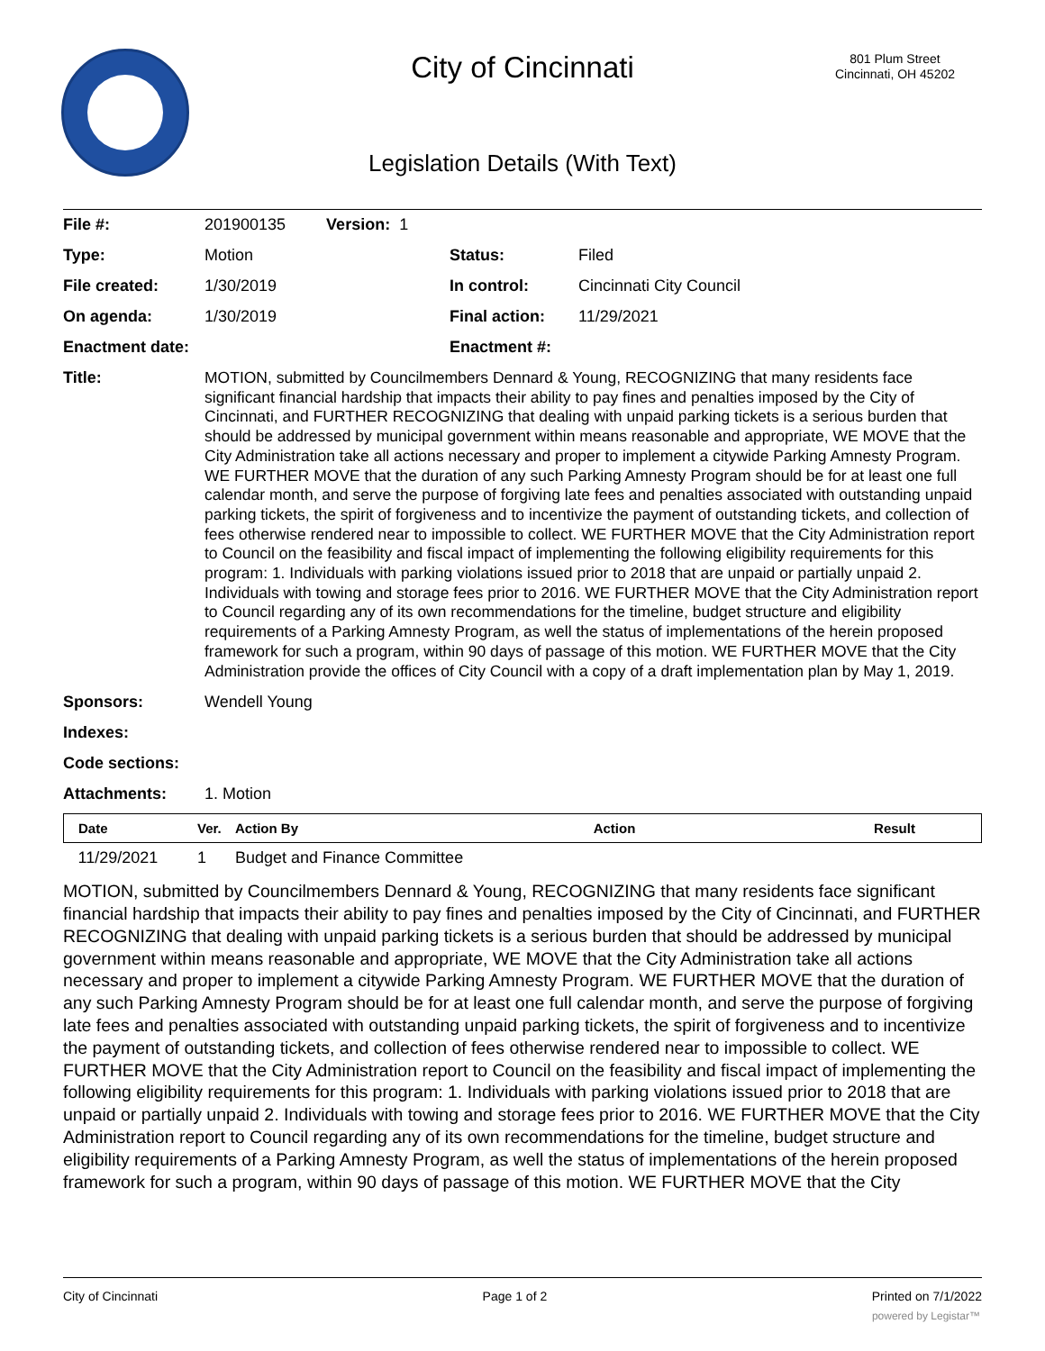City of Cincinnati
801 Plum Street
Cincinnati, OH 45202
Legislation Details (With Text)
| File #: | 201900135 Version: 1 | | |
| Type: | Motion | Status: | Filed |
| File created: | 1/30/2019 | In control: | Cincinnati City Council |
| On agenda: | 1/30/2019 | Final action: | 11/29/2021 |
| Enactment date: | | Enactment #: | |
| Title: | MOTION, submitted by Councilmembers Dennard & Young, RECOGNIZING that many residents face significant financial hardship that impacts their ability to pay fines and penalties imposed by the City of Cincinnati, and FURTHER RECOGNIZING that dealing with unpaid parking tickets is a serious burden that should be addressed by municipal government within means reasonable and appropriate, WE MOVE that the City Administration take all actions necessary and proper to implement a citywide Parking Amnesty Program. WE FURTHER MOVE that the duration of any such Parking Amnesty Program should be for at least one full calendar month, and serve the purpose of forgiving late fees and penalties associated with outstanding unpaid parking tickets, the spirit of forgiveness and to incentivize the payment of outstanding tickets, and collection of fees otherwise rendered near to impossible to collect. WE FURTHER MOVE that the City Administration report to Council on the feasibility and fiscal impact of implementing the following eligibility requirements for this program: 1. Individuals with parking violations issued prior to 2018 that are unpaid or partially unpaid 2. Individuals with towing and storage fees prior to 2016. WE FURTHER MOVE that the City Administration report to Council regarding any of its own recommendations for the timeline, budget structure and eligibility requirements of a Parking Amnesty Program, as well the status of implementations of the herein proposed framework for such a program, within 90 days of passage of this motion. WE FURTHER MOVE that the City Administration provide the offices of City Council with a copy of a draft implementation plan by May 1, 2019. | | |
| Sponsors: | Wendell Young | | |
| Indexes: | | | |
| Code sections: | | | |
| Attachments: | 1. Motion | | |
| Date | Ver. | Action By | Action | Result |
| --- | --- | --- | --- | --- |
| 11/29/2021 | 1 | Budget and Finance Committee | | |
MOTION, submitted by Councilmembers Dennard & Young, RECOGNIZING that many residents face significant financial hardship that impacts their ability to pay fines and penalties imposed by the City of Cincinnati, and FURTHER RECOGNIZING that dealing with unpaid parking tickets is a serious burden that should be addressed by municipal government within means reasonable and appropriate, WE MOVE that the City Administration take all actions necessary and proper to implement a citywide Parking Amnesty Program. WE FURTHER MOVE that the duration of any such Parking Amnesty Program should be for at least one full calendar month, and serve the purpose of forgiving late fees and penalties associated with outstanding unpaid parking tickets, the spirit of forgiveness and to incentivize the payment of outstanding tickets, and collection of fees otherwise rendered near to impossible to collect. WE FURTHER MOVE that the City Administration report to Council on the feasibility and fiscal impact of implementing the following eligibility requirements for this program: 1. Individuals with parking violations issued prior to 2018 that are unpaid or partially unpaid 2. Individuals with towing and storage fees prior to 2016. WE FURTHER MOVE that the City Administration report to Council regarding any of its own recommendations for the timeline, budget structure and eligibility requirements of a Parking Amnesty Program, as well the status of implementations of the herein proposed framework for such a program, within 90 days of passage of this motion. WE FURTHER MOVE that the City
City of Cincinnati Page 1 of 2 Printed on 7/1/2022
powered by Legistar™